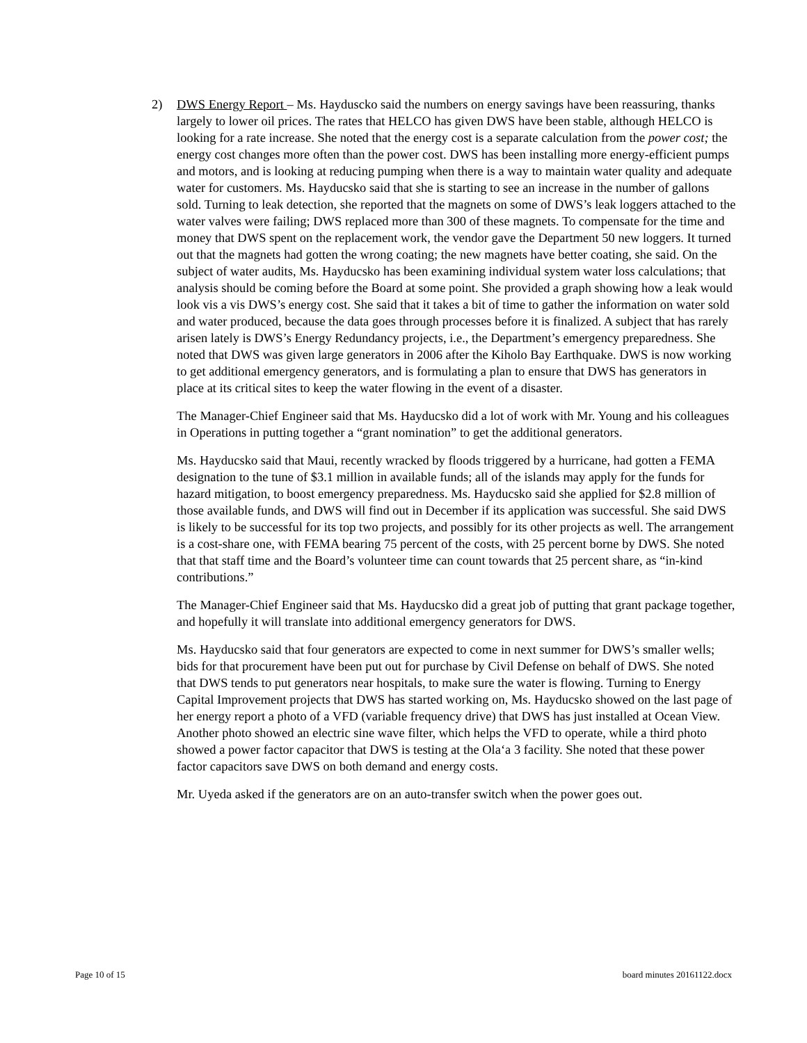2) DWS Energy Report – Ms. Hayduscko said the numbers on energy savings have been reassuring, thanks largely to lower oil prices. The rates that HELCO has given DWS have been stable, although HELCO is looking for a rate increase. She noted that the energy cost is a separate calculation from the power cost; the energy cost changes more often than the power cost. DWS has been installing more energy-efficient pumps and motors, and is looking at reducing pumping when there is a way to maintain water quality and adequate water for customers. Ms. Hayducsko said that she is starting to see an increase in the number of gallons sold. Turning to leak detection, she reported that the magnets on some of DWS’s leak loggers attached to the water valves were failing; DWS replaced more than 300 of these magnets. To compensate for the time and money that DWS spent on the replacement work, the vendor gave the Department 50 new loggers. It turned out that the magnets had gotten the wrong coating; the new magnets have better coating, she said. On the subject of water audits, Ms. Hayducsko has been examining individual system water loss calculations; that analysis should be coming before the Board at some point. She provided a graph showing how a leak would look vis a vis DWS’s energy cost. She said that it takes a bit of time to gather the information on water sold and water produced, because the data goes through processes before it is finalized. A subject that has rarely arisen lately is DWS’s Energy Redundancy projects, i.e., the Department’s emergency preparedness. She noted that DWS was given large generators in 2006 after the Kiholo Bay Earthquake. DWS is now working to get additional emergency generators, and is formulating a plan to ensure that DWS has generators in place at its critical sites to keep the water flowing in the event of a disaster.
The Manager-Chief Engineer said that Ms. Hayducsko did a lot of work with Mr. Young and his colleagues in Operations in putting together a “grant nomination” to get the additional generators.
Ms. Hayducsko said that Maui, recently wracked by floods triggered by a hurricane, had gotten a FEMA designation to the tune of $3.1 million in available funds; all of the islands may apply for the funds for hazard mitigation, to boost emergency preparedness. Ms. Hayducsko said she applied for $2.8 million of those available funds, and DWS will find out in December if its application was successful. She said DWS is likely to be successful for its top two projects, and possibly for its other projects as well. The arrangement is a cost-share one, with FEMA bearing 75 percent of the costs, with 25 percent borne by DWS. She noted that that staff time and the Board’s volunteer time can count towards that 25 percent share, as “in-kind contributions.”
The Manager-Chief Engineer said that Ms. Hayducsko did a great job of putting that grant package together, and hopefully it will translate into additional emergency generators for DWS.
Ms. Hayducsko said that four generators are expected to come in next summer for DWS’s smaller wells; bids for that procurement have been put out for purchase by Civil Defense on behalf of DWS. She noted that DWS tends to put generators near hospitals, to make sure the water is flowing. Turning to Energy Capital Improvement projects that DWS has started working on, Ms. Hayducsko showed on the last page of her energy report a photo of a VFD (variable frequency drive) that DWS has just installed at Ocean View. Another photo showed an electric sine wave filter, which helps the VFD to operate, while a third photo showed a power factor capacitor that DWS is testing at the Ola‘a 3 facility. She noted that these power factor capacitors save DWS on both demand and energy costs.
Mr. Uyeda asked if the generators are on an auto-transfer switch when the power goes out.
Page 10 of 15 board minutes 20161122.docx